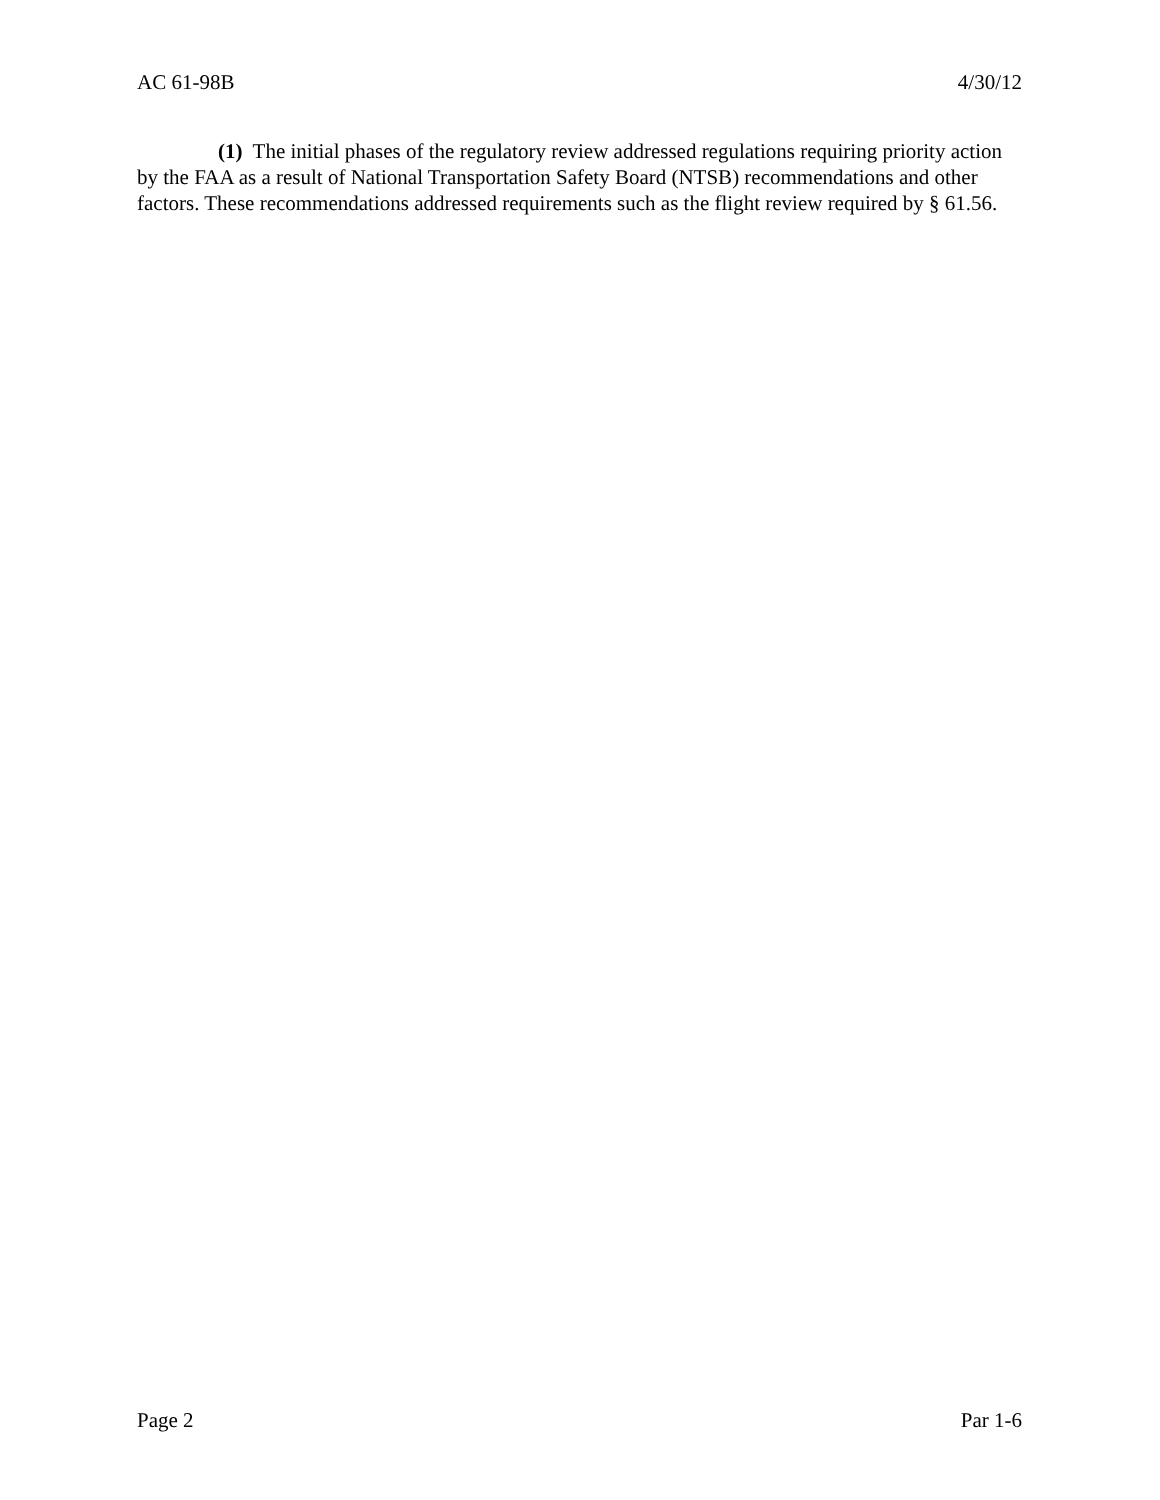AC 61-98B 4/30/12
(1) The initial phases of the regulatory review addressed regulations requiring priority action by the FAA as a result of National Transportation Safety Board (NTSB) recommendations and other factors. These recommendations addressed requirements such as the flight review required by § 61.56.
Page 2 Par 1-6